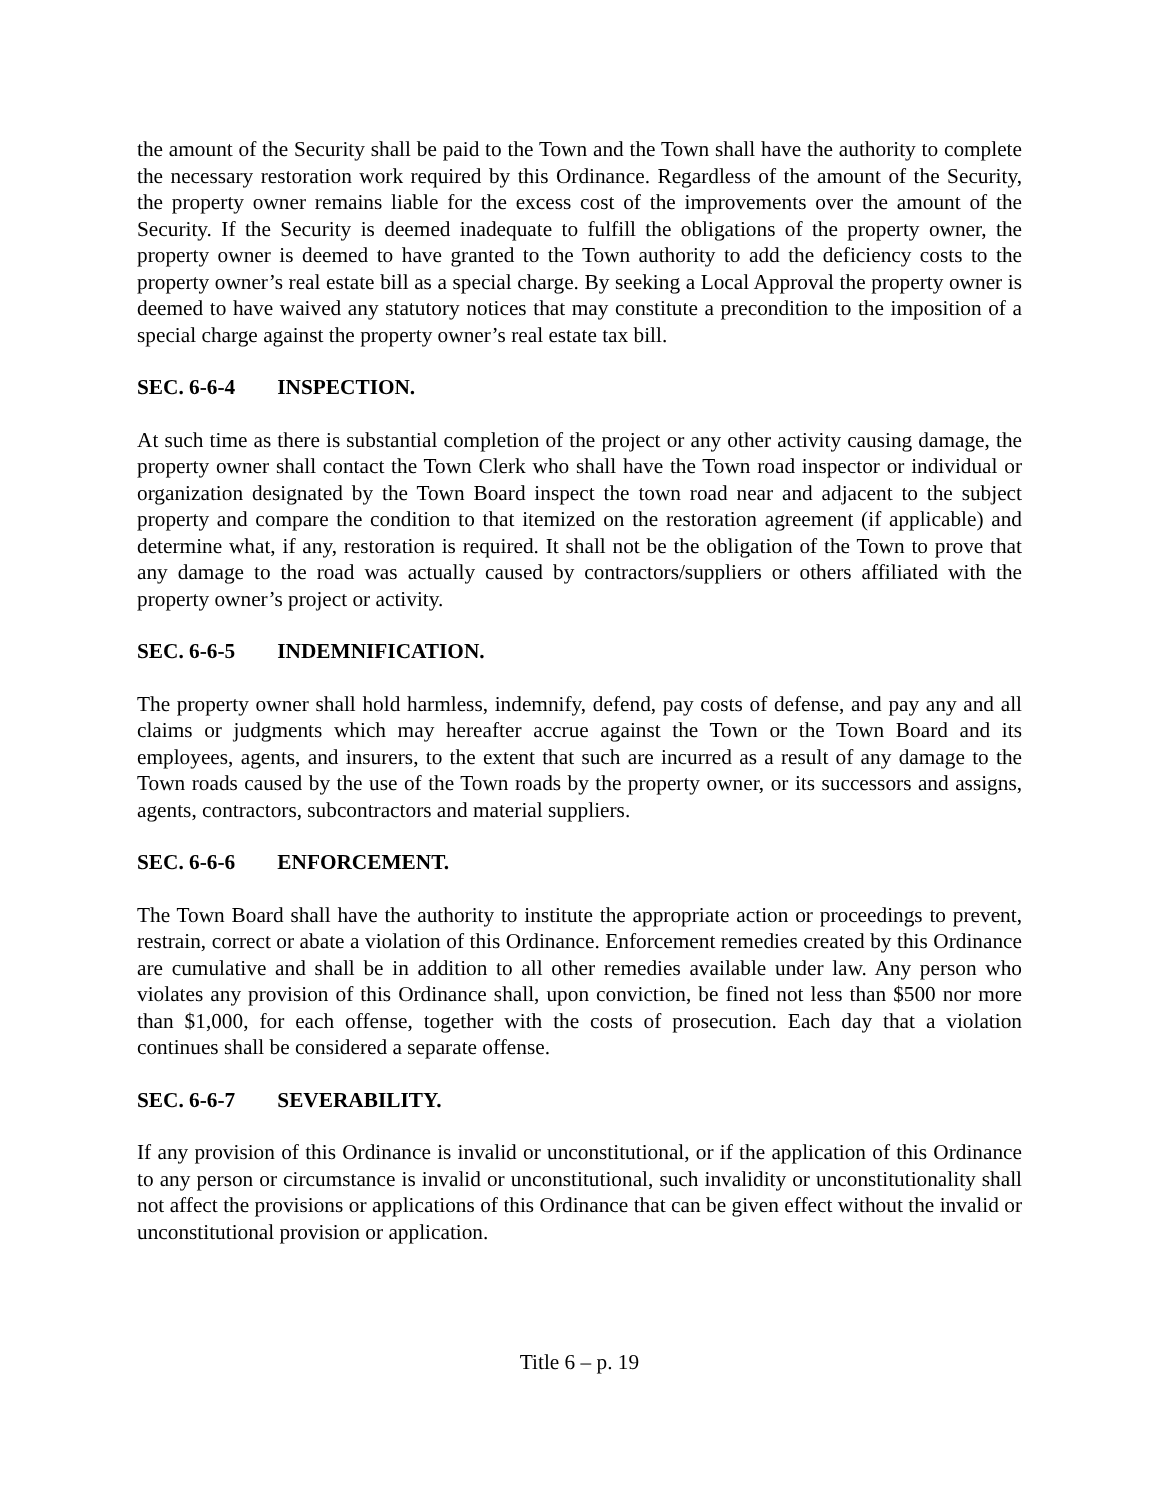the amount of the Security shall be paid to the Town and the Town shall have the authority to complete the necessary restoration work required by this Ordinance. Regardless of the amount of the Security, the property owner remains liable for the excess cost of the improvements over the amount of the Security. If the Security is deemed inadequate to fulfill the obligations of the property owner, the property owner is deemed to have granted to the Town authority to add the deficiency costs to the property owner’s real estate bill as a special charge. By seeking a Local Approval the property owner is deemed to have waived any statutory notices that may constitute a precondition to the imposition of a special charge against the property owner’s real estate tax bill.
SEC. 6-6-4 INSPECTION.
At such time as there is substantial completion of the project or any other activity causing damage, the property owner shall contact the Town Clerk who shall have the Town road inspector or individual or organization designated by the Town Board inspect the town road near and adjacent to the subject property and compare the condition to that itemized on the restoration agreement (if applicable) and determine what, if any, restoration is required. It shall not be the obligation of the Town to prove that any damage to the road was actually caused by contractors/suppliers or others affiliated with the property owner’s project or activity.
SEC. 6-6-5 INDEMNIFICATION.
The property owner shall hold harmless, indemnify, defend, pay costs of defense, and pay any and all claims or judgments which may hereafter accrue against the Town or the Town Board and its employees, agents, and insurers, to the extent that such are incurred as a result of any damage to the Town roads caused by the use of the Town roads by the property owner, or its successors and assigns, agents, contractors, subcontractors and material suppliers.
SEC. 6-6-6 ENFORCEMENT.
The Town Board shall have the authority to institute the appropriate action or proceedings to prevent, restrain, correct or abate a violation of this Ordinance. Enforcement remedies created by this Ordinance are cumulative and shall be in addition to all other remedies available under law. Any person who violates any provision of this Ordinance shall, upon conviction, be fined not less than $500 nor more than $1,000, for each offense, together with the costs of prosecution. Each day that a violation continues shall be considered a separate offense.
SEC. 6-6-7 SEVERABILITY.
If any provision of this Ordinance is invalid or unconstitutional, or if the application of this Ordinance to any person or circumstance is invalid or unconstitutional, such invalidity or unconstitutionality shall not affect the provisions or applications of this Ordinance that can be given effect without the invalid or unconstitutional provision or application.
Title 6 – p. 19